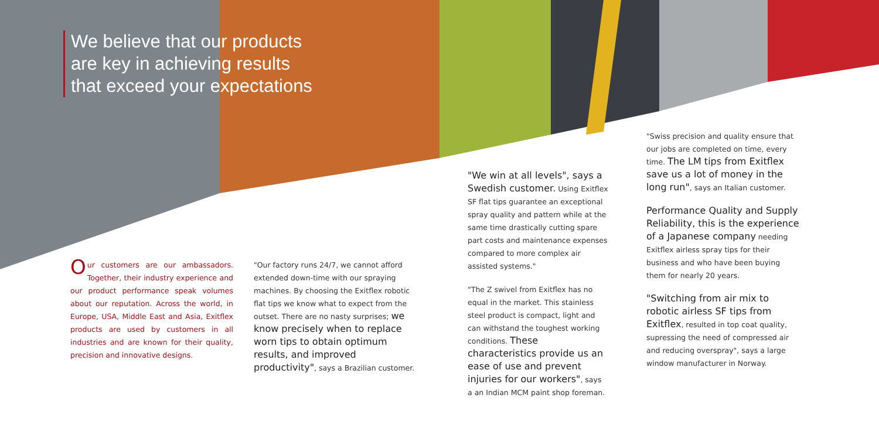We believe that our products
are key in achieving results
that exceed your expectations
Our customers are our ambassadors. Together, their industry experience and our product performance speak volumes about our reputation. Across the world, in Europe, USA, Middle East and Asia, Exitflex products are used by customers in all industries and are known for their quality, precision and innovative designs.
"Our factory runs 24/7, we cannot afford extended down-time with our spraying machines. By choosing the Exitflex robotic flat tips we know what to expect from the outset. There are no nasty surprises; we know precisely when to replace worn tips to obtain optimum results, and improved productivity", says a Brazilian customer.
"We win at all levels", says a Swedish customer. Using Exitflex SF flat tips guarantee an exceptional spray quality and pattern while at the same time drastically cutting spare part costs and maintenance expenses compared to more complex air assisted systems."
"The Z swivel from Exitflex has no equal in the market. This stainless steel product is compact, light and can withstand the toughest working conditions. These characteristics provide us an ease of use and prevent injuries for our workers", says a an Indian MCM paint shop foreman.
"Swiss precision and quality ensure that our jobs are completed on time, every time. The LM tips from Exitflex save us a lot of money in the long run", says an Italian customer.
Performance Quality and Supply Reliability, this is the experience of a Japanese company needing Exitflex airless spray tips for their business and who have been buying them for nearly 20 years.
"Switching from air mix to robotic airless SF tips from Exitflex, resulted in top coat quality, supressing the need of compressed air and reducing overspray", says a large window manufacturer in Norway.